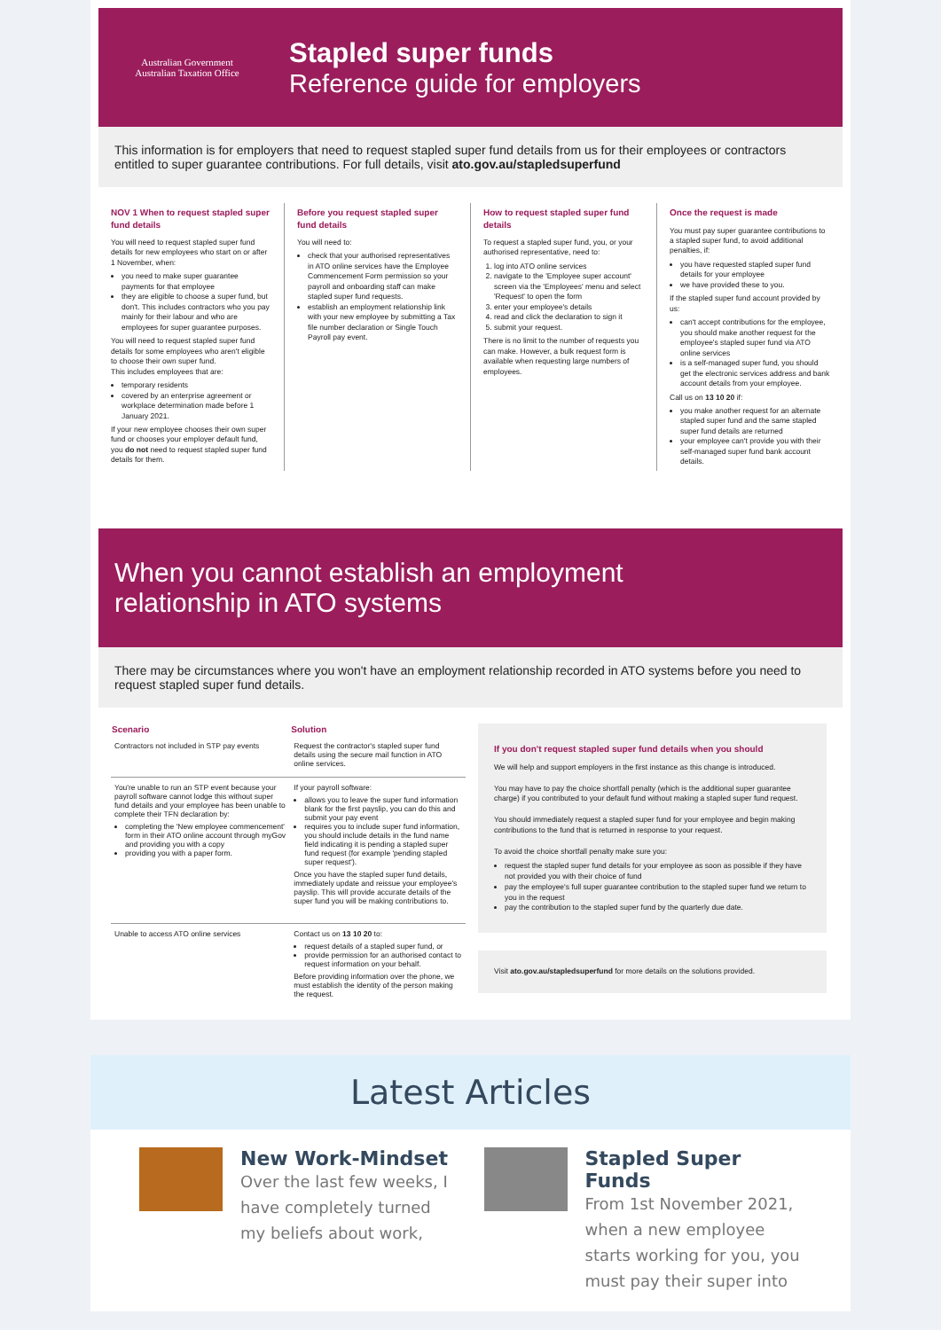Australian Government
Australian Taxation Office
Stapled super funds
Reference guide for employers
This information is for employers that need to request stapled super fund details from us for their employees or contractors entitled to super guarantee contributions. For full details, visit ato.gov.au/stapledsuperfund
NOV 1 When to request stapled super fund details
You will need to request stapled super fund details for new employees who start on or after 1 November, when:
you need to make super guarantee payments for that employee
they are eligible to choose a super fund, but don't. This includes contractors who you pay mainly for their labour and who are employees for super guarantee purposes.
You will need to request stapled super fund details for some employees who aren't eligible to choose their own super fund.
This includes employees that are:
temporary residents
covered by an enterprise agreement or workplace determination made before 1 January 2021.
If your new employee chooses their own super fund or chooses your employer default fund, you do not need to request stapled super fund details for them.
Before you request stapled super fund details
You will need to:
check that your authorised representatives in ATO online services have the Employee Commencement Form permission so your payroll and onboarding staff can make stapled super fund requests.
establish an employment relationship link with your new employee by submitting a Tax file number declaration or Single Touch Payroll pay event.
How to request stapled super fund details
To request a stapled super fund, you, or your authorised representative, need to:
1. log into ATO online services
2. navigate to the 'Employee super account' screen via the 'Employees' menu and select 'Request' to open the form
3. enter your employee's details
4. read and click the declaration to sign it
5. submit your request.
There is no limit to the number of requests you can make. However, a bulk request form is available when requesting large numbers of employees.
Once the request is made
You must pay super guarantee contributions to a stapled super fund, to avoid additional penalties, if:
you have requested stapled super fund details for your employee
we have provided these to you.
If the stapled super fund account provided by us:
can't accept contributions for the employee, you should make another request for the employee's stapled super fund via ATO online services
is a self-managed super fund, you should get the electronic services address and bank account details from your employee.
Call us on 13 10 20 if:
you make another request for an alternate stapled super fund and the same stapled super fund details are returned
your employee can't provide you with their self-managed super fund bank account details.
When you cannot establish an employment
relationship in ATO systems
There may be circumstances where you won't have an employment relationship recorded in ATO systems before you need to request stapled super fund details.
| Scenario | Solution |
| --- | --- |
| Contractors not included in STP pay events | Request the contractor's stapled super fund details using the secure mail function in ATO online services. |
| You're unable to run an STP event because your payroll software cannot lodge this without super fund details and your employee has been unable to complete their TFN declaration by: completing the 'New employee commencement' form in their ATO online account through myGov and providing you with a copy providing you with a paper form. | If your payroll software: allows you to leave the super fund information blank for the first payslip, you can do this and submit your pay event requires you to include super fund information, you should include details in the fund name field indicating it is pending a stapled super fund request (for example 'pending stapled super request'). Once you have the stapled super fund details, immediately update and reissue your employee's payslip. This will provide accurate details of the super fund you will be making contributions to. |
| Unable to access ATO online services | Contact us on 13 10 20 to: request details of a stapled super fund, or provide permission for an authorised contact to request information on your behalf. Before providing information over the phone, we must establish the identity of the person making the request. |
If you don't request stapled super fund details when you should
We will help and support employers in the first instance as this change is introduced.
You may have to pay the choice shortfall penalty (which is the additional super guarantee charge) if you contributed to your default fund without making a stapled super fund request.
You should immediately request a stapled super fund for your employee and begin making contributions to the fund that is returned in response to your request.
To avoid the choice shortfall penalty make sure you:
request the stapled super fund details for your employee as soon as possible if they have not provided you with their choice of fund
pay the employee's full super guarantee contribution to the stapled super fund we return to you in the request
pay the contribution to the stapled super fund by the quarterly due date.
Visit ato.gov.au/stapledsuperfund for more details on the solutions provided.
Latest Articles
New Work-Mindset
Over the last few weeks, I have completely turned my beliefs about work,
Stapled Super Funds
From 1st November 2021, when a new employee starts working for you, you must pay their super into